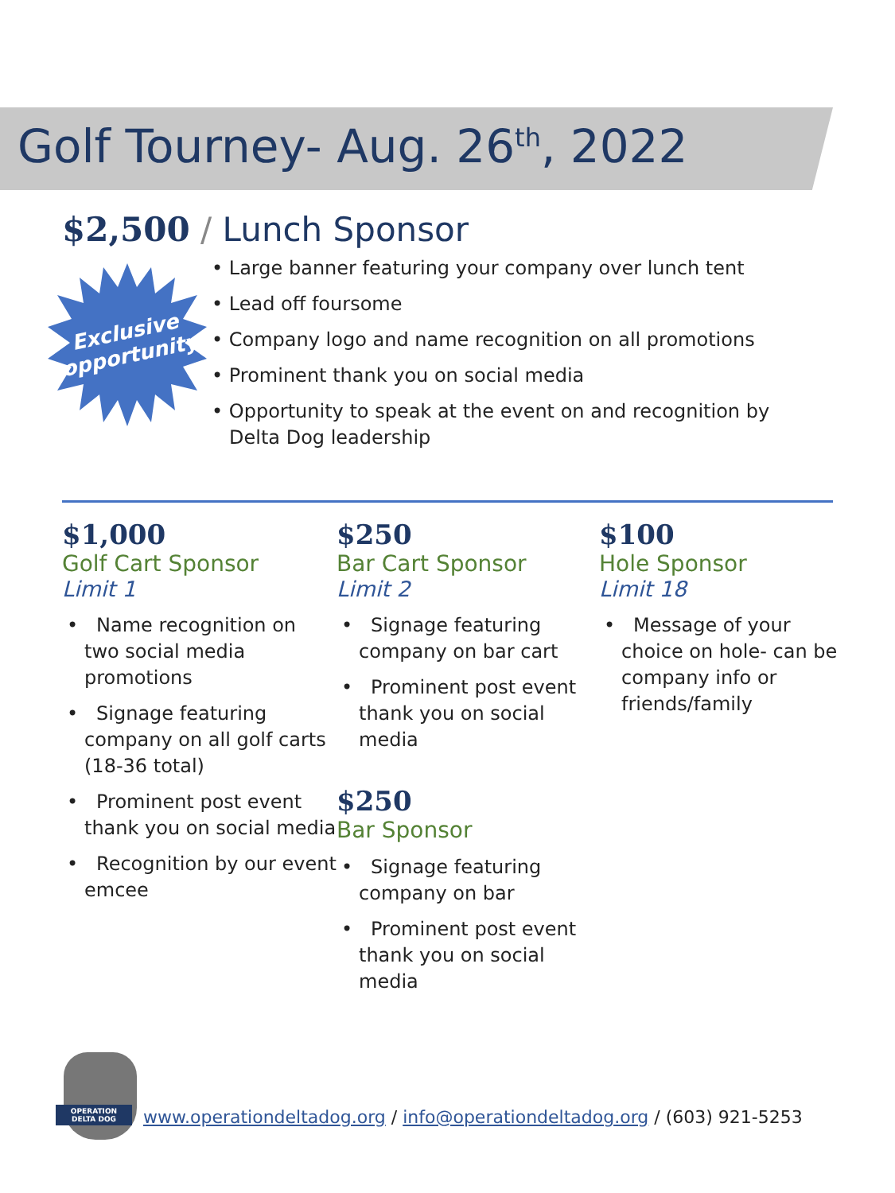Golf Tourney- Aug. 26<sup>th</sup>, 2022
$2,500 / Lunch Sponsor
Exclusive
opportunity
• Large banner featuring your company over lunch tent
• Lead off foursome
• Company logo and name recognition on all promotions
• Prominent thank you on social media
• Opportunity to speak at the event on and recognition by Delta Dog leadership
$1,000
Golf Cart Sponsor
Limit 1
• Name recognition on two social media promotions
• Signage featuring company on all golf carts (18-36 total)
• Prominent post event thank you on social media
• Recognition by our event emcee
$250
Bar Cart Sponsor
Limit 2
• Signage featuring company on bar cart
• Prominent post event thank you on social media
$250
Bar Sponsor
• Signage featuring company on bar
• Prominent post event thank you on social media
$100
Hole Sponsor
Limit 18
• Message of your choice on hole- can be company info or friends/family
OPERATION DELTA DOG
www.operationdeltadog.org / info@operationdeltadog.org / (603) 921-5253